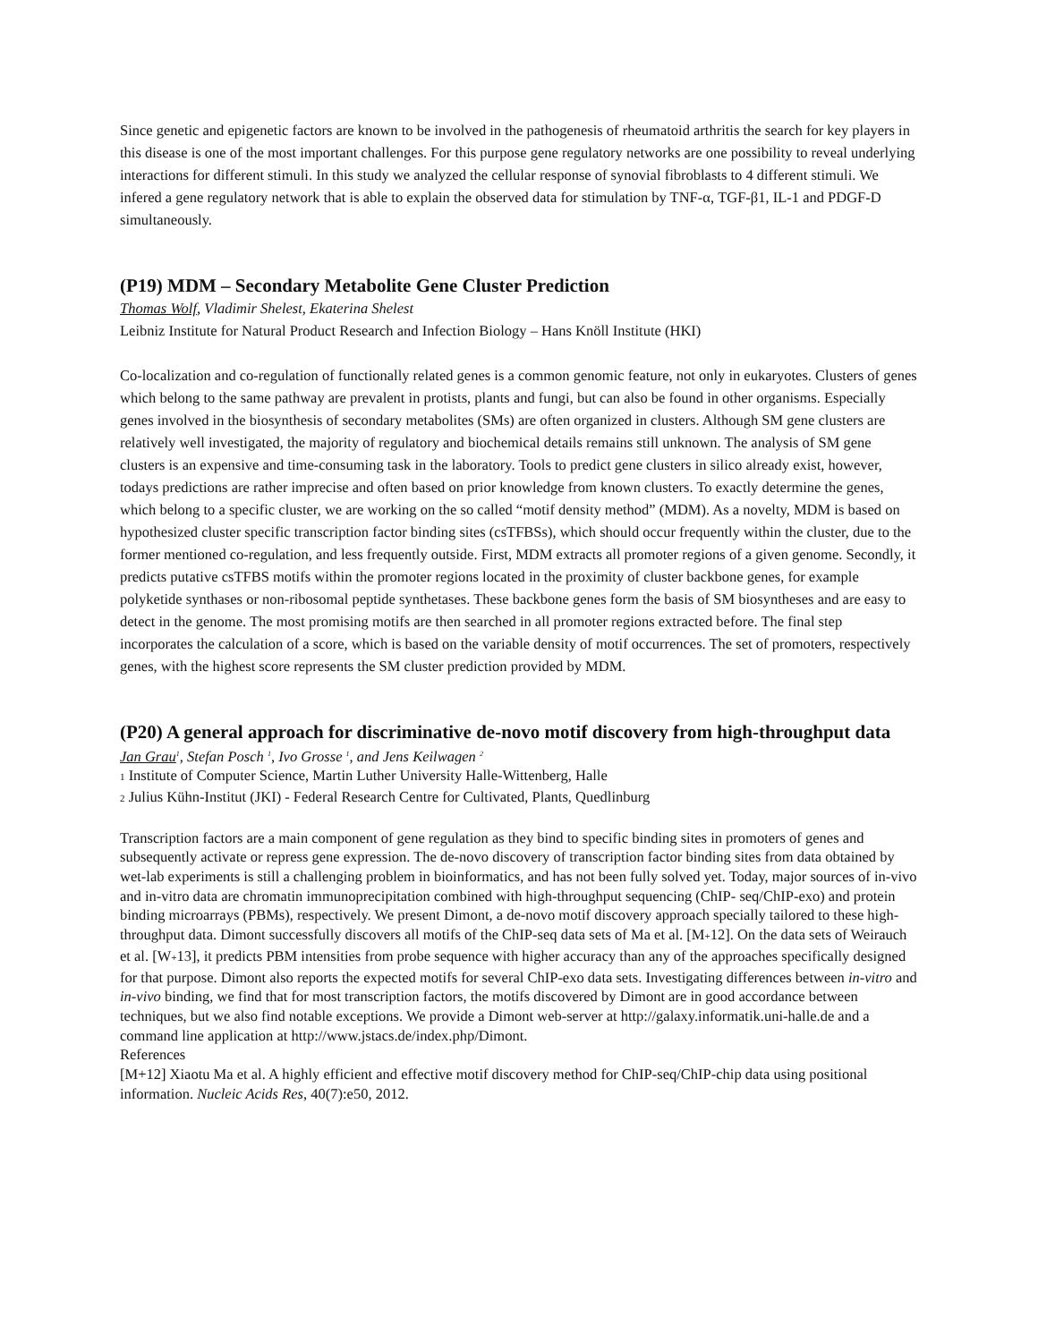Since genetic and epigenetic factors are known to be involved in the pathogenesis of rheumatoid arthritis the search for key players in this disease is one of the most important challenges. For this purpose gene regulatory networks are one possibility to reveal underlying interactions for different stimuli. In this study we analyzed the cellular response of synovial fibroblasts to 4 different stimuli. We infered a gene regulatory network that is able to explain the observed data for stimulation by TNF-α, TGF-β1, IL-1 and PDGF-D simultaneously.
(P19) MDM – Secondary Metabolite Gene Cluster Prediction
Thomas Wolf, Vladimir Shelest, Ekaterina Shelest
Leibniz Institute for Natural Product Research and Infection Biology – Hans Knöll Institute (HKI)
Co-localization and co-regulation of functionally related genes is a common genomic feature, not only in eukaryotes. Clusters of genes which belong to the same pathway are prevalent in protists, plants and fungi, but can also be found in other organisms. Especially genes involved in the biosynthesis of secondary metabolites (SMs) are often organized in clusters. Although SM gene clusters are relatively well investigated, the majority of regulatory and biochemical details remains still unknown. The analysis of SM gene clusters is an expensive and time-consuming task in the laboratory. Tools to predict gene clusters in silico already exist, however, todays predictions are rather imprecise and often based on prior knowledge from known clusters. To exactly determine the genes, which belong to a specific cluster, we are working on the so called “motif density method” (MDM). As a novelty, MDM is based on hypothesized cluster specific transcription factor binding sites (csTFBSs), which should occur frequently within the cluster, due to the former mentioned co-regulation, and less frequently outside. First, MDM extracts all promoter regions of a given genome. Secondly, it predicts putative csTFBS motifs within the promoter regions located in the proximity of cluster backbone genes, for example polyketide synthases or non-ribosomal peptide synthetases. These backbone genes form the basis of SM biosyntheses and are easy to detect in the genome. The most promising motifs are then searched in all promoter regions extracted before. The final step incorporates the calculation of a score, which is based on the variable density of motif occurrences. The set of promoters, respectively genes, with the highest score represents the SM cluster prediction provided by MDM.
(P20) A general approach for discriminative de-novo motif discovery from high-throughput data
Jan Grau<sup>1</sup>, Stefan Posch <sup>1</sup>, Ivo Grosse <sup>1</sup>, and Jens Keilwagen <sup>2</sup>
1 Institute of Computer Science, Martin Luther University Halle-Wittenberg, Halle
2 Julius Kühn-Institut (JKI) - Federal Research Centre for Cultivated, Plants, Quedlinburg
Transcription factors are a main component of gene regulation as they bind to specific binding sites in promoters of genes and subsequently activate or repress gene expression. The de-novo discovery of transcription factor binding sites from data obtained by wet-lab experiments is still a challenging problem in bioinformatics, and has not been fully solved yet. Today, major sources of in-vivo and in-vitro data are chromatin immunoprecipitation combined with high-throughput sequencing (ChIP- seq/ChIP-exo) and protein binding microarrays (PBMs), respectively. We present Dimont, a de-novo motif discovery approach specially tailored to these high-throughput data. Dimont successfully discovers all motifs of the ChIP-seq data sets of Ma et al. [M+12]. On the data sets of Weirauch et al. [W+13], it predicts PBM intensities from probe sequence with higher accuracy than any of the approaches specifically designed for that purpose. Dimont also reports the expected motifs for several ChIP-exo data sets. Investigating differences between in-vitro and in-vivo binding, we find that for most transcription factors, the motifs discovered by Dimont are in good accordance between techniques, but we also find notable exceptions. We provide a Dimont web-server at http://galaxy.informatik.uni-halle.de and a command line application at http://www.jstacs.de/index.php/Dimont.
References
[M+12] Xiaotu Ma et al. A highly efficient and effective motif discovery method for ChIP-seq/ChIP-chip data using positional information. Nucleic Acids Res, 40(7):e50, 2012.